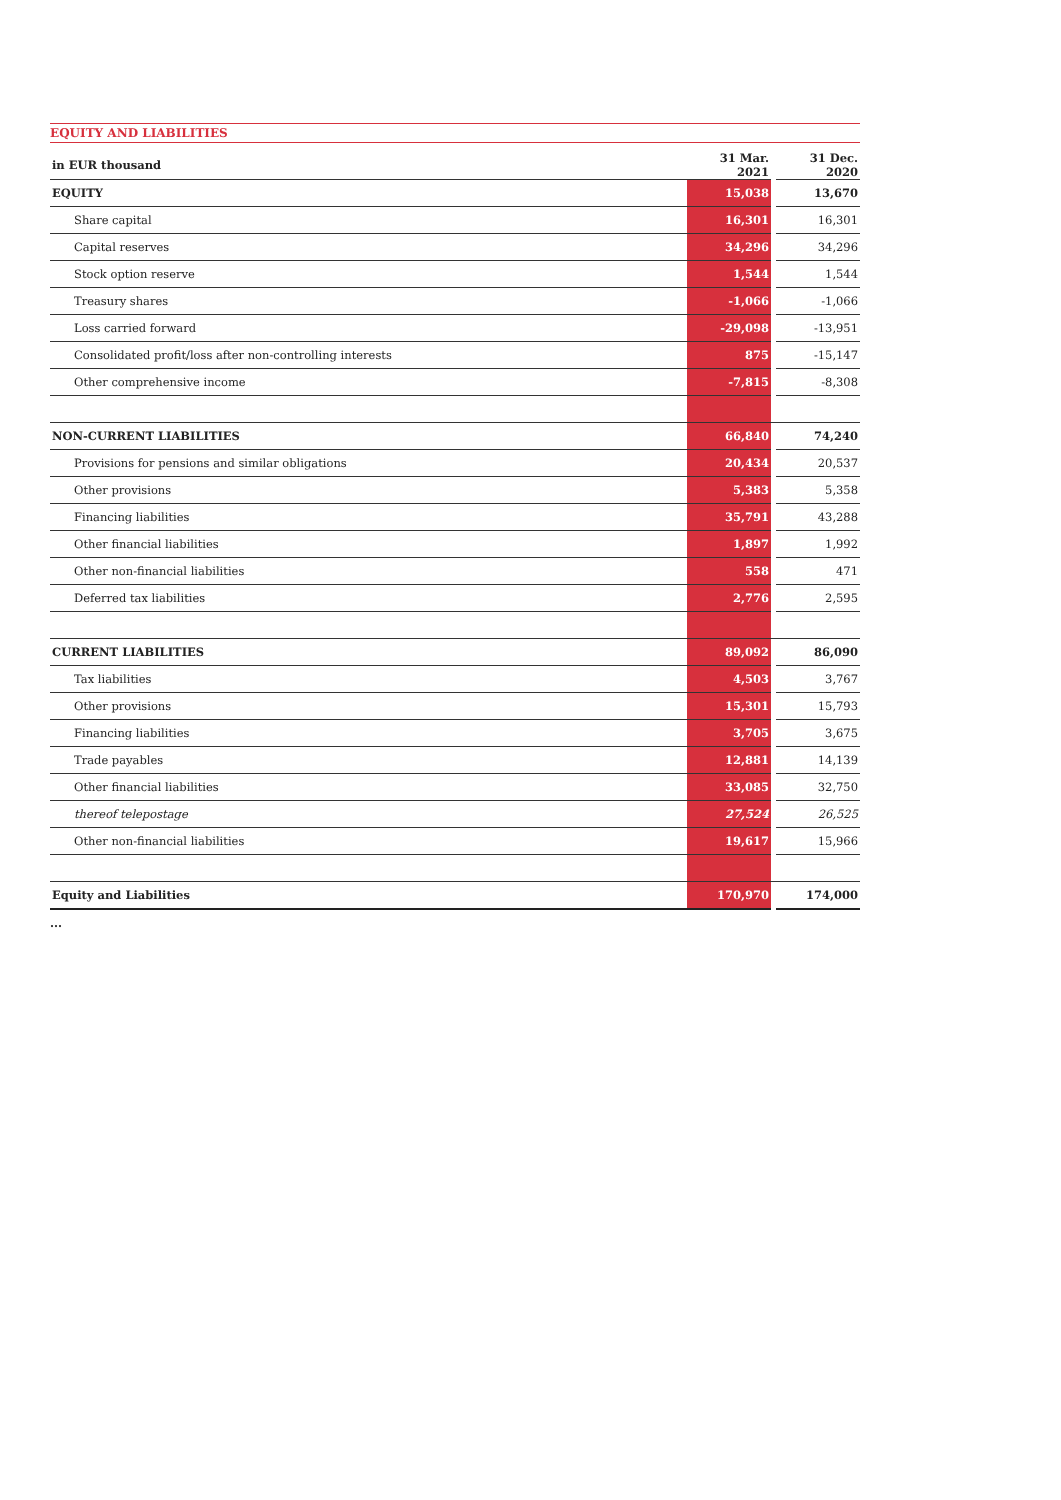EQUITY AND LIABILITIES
| in EUR thousand | 31 Mar. 2021 | | 31 Dec. 2020 |
| --- | --- | --- | --- |
| EQUITY | 15,038 | | 13,670 |
| Share capital | 16,301 | | 16,301 |
| Capital reserves | 34,296 | | 34,296 |
| Stock option reserve | 1,544 | | 1,544 |
| Treasury shares | -1,066 | | -1,066 |
| Loss carried forward | -29,098 | | -13,951 |
| Consolidated profit/loss after non-controlling interests | 875 | | -15,147 |
| Other comprehensive income | -7,815 | | -8,308 |
| NON-CURRENT LIABILITIES | 66,840 | | 74,240 |
| Provisions for pensions and similar obligations | 20,434 | | 20,537 |
| Other provisions | 5,383 | | 5,358 |
| Financing liabilities | 35,791 | | 43,288 |
| Other financial liabilities | 1,897 | | 1,992 |
| Other non-financial liabilities | 558 | | 471 |
| Deferred tax liabilities | 2,776 | | 2,595 |
| CURRENT LIABILITIES | 89,092 | | 86,090 |
| Tax liabilities | 4,503 | | 3,767 |
| Other provisions | 15,301 | | 15,793 |
| Financing liabilities | 3,705 | | 3,675 |
| Trade payables | 12,881 | | 14,139 |
| Other financial liabilities | 33,085 | | 32,750 |
| thereof telepostage | 27,524 | | 26,525 |
| Other non-financial liabilities | 19,617 | | 15,966 |
| Equity and Liabilities | 170,970 | | 174,000 |
...